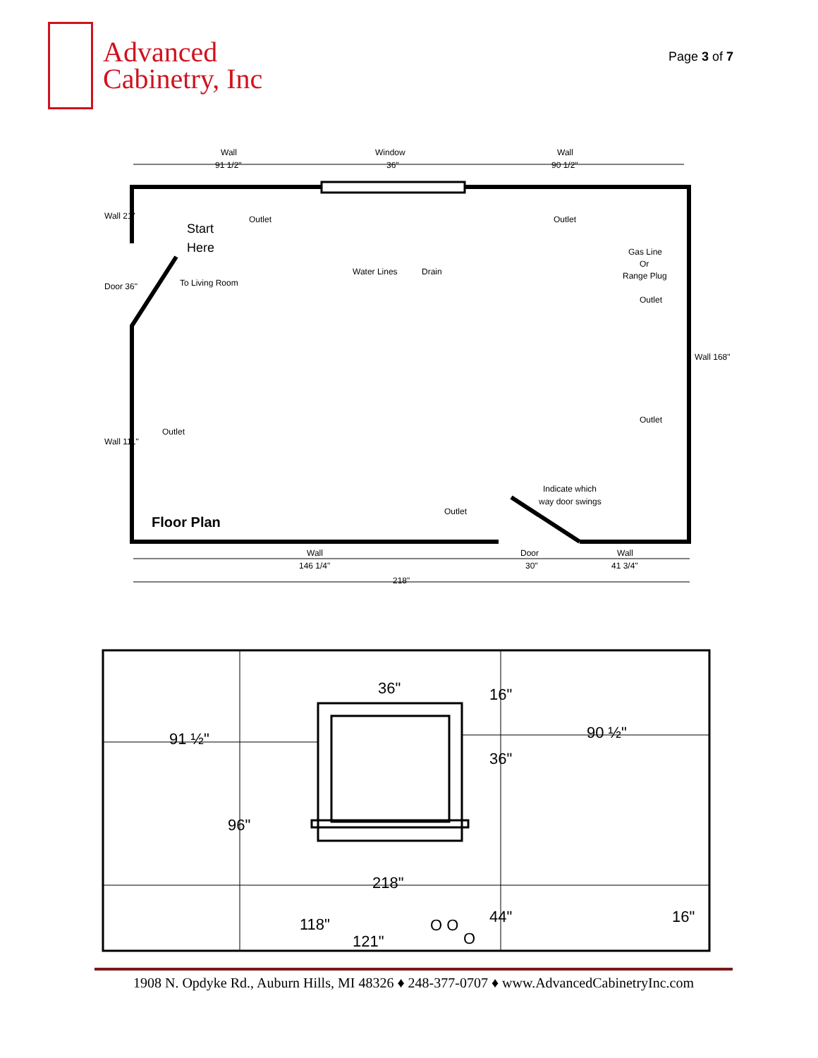Advanced
Cabinetry, Inc
Page 3 of 7
Wall
91 1/2"
Window
36"
Wall
90 1/2"
Start
Here
Outlet
Outlet
Water Lines
Drain
To Living Room
Gas Line
Or
Range Plug
Outlet
Outlet
Outlet
Indicate which
way door swings
Outlet
Floor Plan
Wall
146 1/4"
Door
30"
Wall
41 3/4"
218"
Wall 21"
Door 36"
Wall 111"
Wall 168"
36"
16"
91 ½"
90 ½"
36"
96"
218"
118"
O O
44"
16"
121"
O
1908 N. Opdyke Rd., Auburn Hills, MI 48326 ♦ 248-377-0707 ♦ www.AdvancedCabinetryInc.com